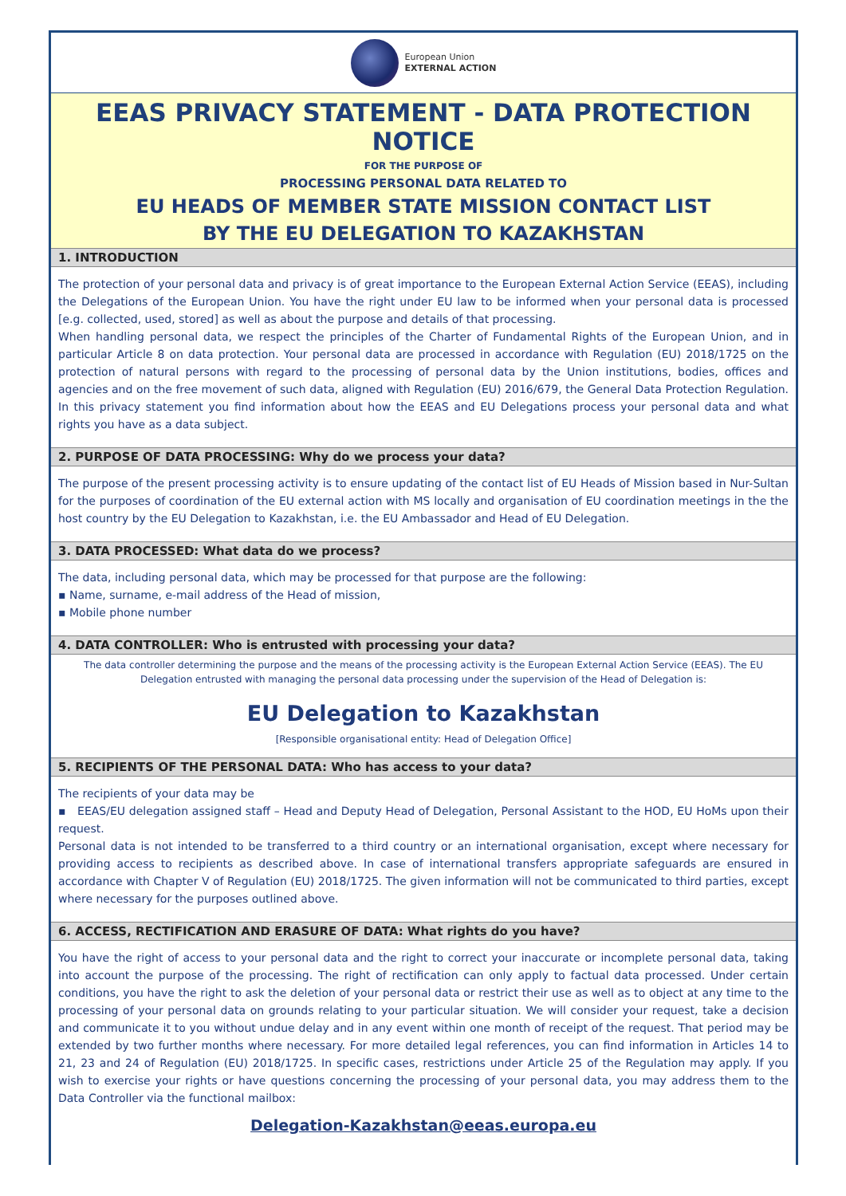European Union
EXTERNAL ACTION
EEAS PRIVACY STATEMENT - DATA PROTECTION NOTICE
FOR THE PURPOSE OF
PROCESSING PERSONAL DATA RELATED TO
EU HEADS OF MEMBER STATE MISSION CONTACT LIST
BY THE EU DELEGATION TO KAZAKHSTAN
1. INTRODUCTION
The protection of your personal data and privacy is of great importance to the European External Action Service (EEAS), including the Delegations of the European Union. You have the right under EU law to be informed when your personal data is processed [e.g. collected, used, stored] as well as about the purpose and details of that processing.
When handling personal data, we respect the principles of the Charter of Fundamental Rights of the European Union, and in particular Article 8 on data protection. Your personal data are processed in accordance with Regulation (EU) 2018/1725 on the protection of natural persons with regard to the processing of personal data by the Union institutions, bodies, offices and agencies and on the free movement of such data, aligned with Regulation (EU) 2016/679, the General Data Protection Regulation. In this privacy statement you find information about how the EEAS and EU Delegations process your personal data and what rights you have as a data subject.
2. PURPOSE OF DATA PROCESSING: Why do we process your data?
The purpose of the present processing activity is to ensure updating of the contact list of EU Heads of Mission based in Nur-Sultan for the purposes of coordination of the EU external action with MS locally and organisation of EU coordination meetings in the the host country by the EU Delegation to Kazakhstan, i.e. the EU Ambassador and Head of EU Delegation.
3. DATA PROCESSED: What data do we process?
The data, including personal data, which may be processed for that purpose are the following:
▪ Name, surname, e-mail address of the Head of mission,
▪ Mobile phone number
4. DATA CONTROLLER: Who is entrusted with processing your data?
The data controller determining the purpose and the means of the processing activity is the European External Action Service (EEAS). The EU Delegation entrusted with managing the personal data processing under the supervision of the Head of Delegation is:
EU Delegation to Kazakhstan
[Responsible organisational entity: Head of Delegation Office]
5. RECIPIENTS OF THE PERSONAL DATA: Who has access to your data?
The recipients of your data may be
▪ EEAS/EU delegation assigned staff – Head and Deputy Head of Delegation, Personal Assistant to the HOD, EU HoMs upon their request.
Personal data is not intended to be transferred to a third country or an international organisation, except where necessary for providing access to recipients as described above. In case of international transfers appropriate safeguards are ensured in accordance with Chapter V of Regulation (EU) 2018/1725. The given information will not be communicated to third parties, except where necessary for the purposes outlined above.
6. ACCESS, RECTIFICATION AND ERASURE OF DATA: What rights do you have?
You have the right of access to your personal data and the right to correct your inaccurate or incomplete personal data, taking into account the purpose of the processing. The right of rectification can only apply to factual data processed. Under certain conditions, you have the right to ask the deletion of your personal data or restrict their use as well as to object at any time to the processing of your personal data on grounds relating to your particular situation. We will consider your request, take a decision and communicate it to you without undue delay and in any event within one month of receipt of the request. That period may be extended by two further months where necessary. For more detailed legal references, you can find information in Articles 14 to 21, 23 and 24 of Regulation (EU) 2018/1725. In specific cases, restrictions under Article 25 of the Regulation may apply. If you wish to exercise your rights or have questions concerning the processing of your personal data, you may address them to the Data Controller via the functional mailbox:
Delegation-Kazakhstan@eeas.europa.eu